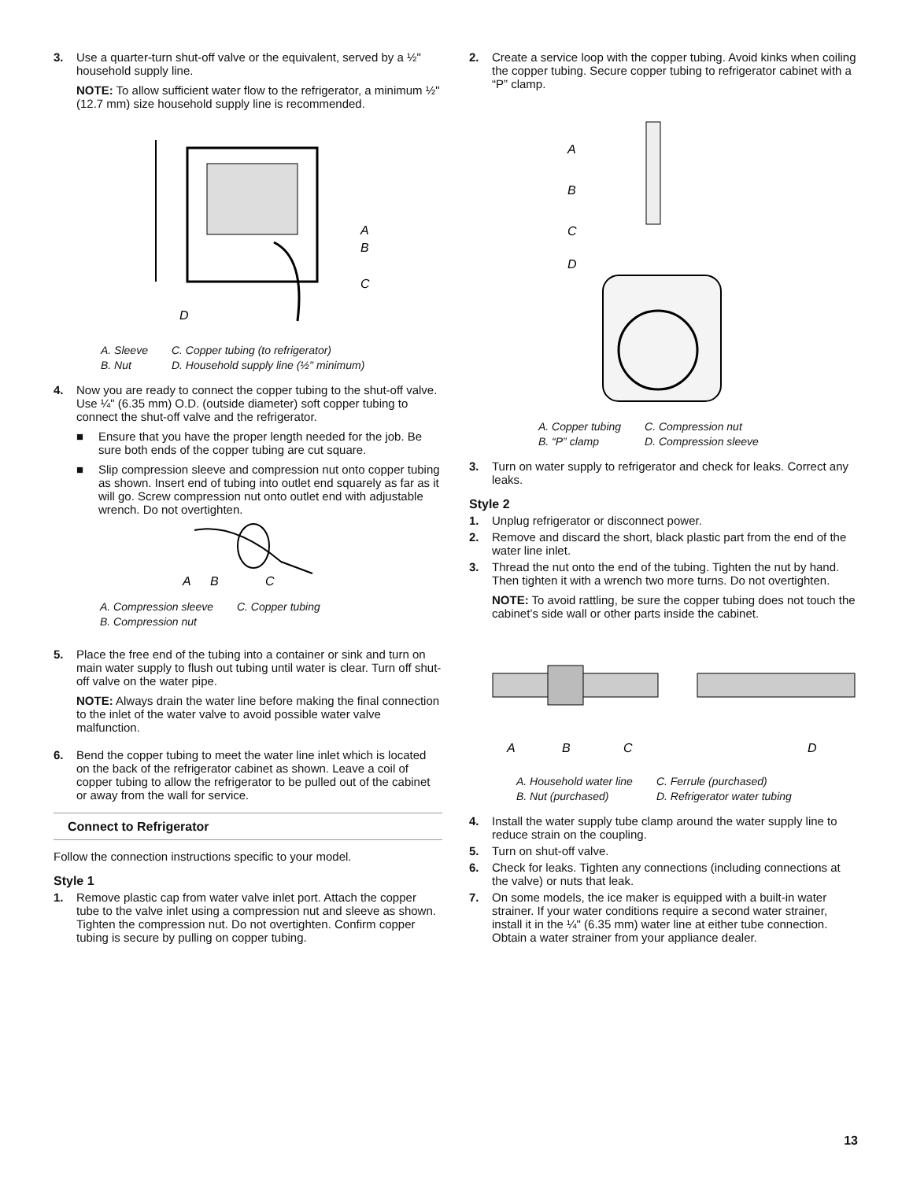3. Use a quarter-turn shut-off valve or the equivalent, served by a ½" household supply line.
NOTE: To allow sufficient water flow to the refrigerator, a minimum ½" (12.7 mm) size household supply line is recommended.
A
B
C
D
A. Sleeve C. Copper tubing (to refrigerator) B. Nut D. Household supply line (½" minimum)
4. Now you are ready to connect the copper tubing to the shut-off valve. Use ¼" (6.35 mm) O.D. (outside diameter) soft copper tubing to connect the shut-off valve and the refrigerator.
■ Ensure that you have the proper length needed for the job. Be sure both ends of the copper tubing are cut square.
■ Slip compression sleeve and compression nut onto copper tubing as shown. Insert end of tubing into outlet end squarely as far as it will go. Screw compression nut onto outlet end with adjustable wrench. Do not overtighten.
A
B
C
A. Compression sleeve C. Copper tubing B. Compression nut
5. Place the free end of the tubing into a container or sink and turn on main water supply to flush out tubing until water is clear. Turn off shut-off valve on the water pipe.
NOTE: Always drain the water line before making the final connection to the inlet of the water valve to avoid possible water valve malfunction.
6. Bend the copper tubing to meet the water line inlet which is located on the back of the refrigerator cabinet as shown. Leave a coil of copper tubing to allow the refrigerator to be pulled out of the cabinet or away from the wall for service.
Connect to Refrigerator
Follow the connection instructions specific to your model.
Style 1
1. Remove plastic cap from water valve inlet port. Attach the copper tube to the valve inlet using a compression nut and sleeve as shown. Tighten the compression nut. Do not overtighten. Confirm copper tubing is secure by pulling on copper tubing.
2. Create a service loop with the copper tubing. Avoid kinks when coiling the copper tubing. Secure copper tubing to refrigerator cabinet with a “P” clamp.
A
B
C
D
A. Copper tubing C. Compression nut B. “P” clamp D. Compression sleeve
3. Turn on water supply to refrigerator and check for leaks. Correct any leaks.
Style 2
1. Unplug refrigerator or disconnect power.
2. Remove and discard the short, black plastic part from the end of the water line inlet.
3. Thread the nut onto the end of the tubing. Tighten the nut by hand. Then tighten it with a wrench two more turns. Do not overtighten.
NOTE: To avoid rattling, be sure the copper tubing does not touch the cabinet’s side wall or other parts inside the cabinet.
A
B
C
D
A. Household water line C. Ferrule (purchased) B. Nut (purchased) D. Refrigerator water tubing
4. Install the water supply tube clamp around the water supply line to reduce strain on the coupling.
5. Turn on shut-off valve.
6. Check for leaks. Tighten any connections (including connections at the valve) or nuts that leak.
7. On some models, the ice maker is equipped with a built-in water strainer. If your water conditions require a second water strainer, install it in the ¼" (6.35 mm) water line at either tube connection. Obtain a water strainer from your appliance dealer.
13